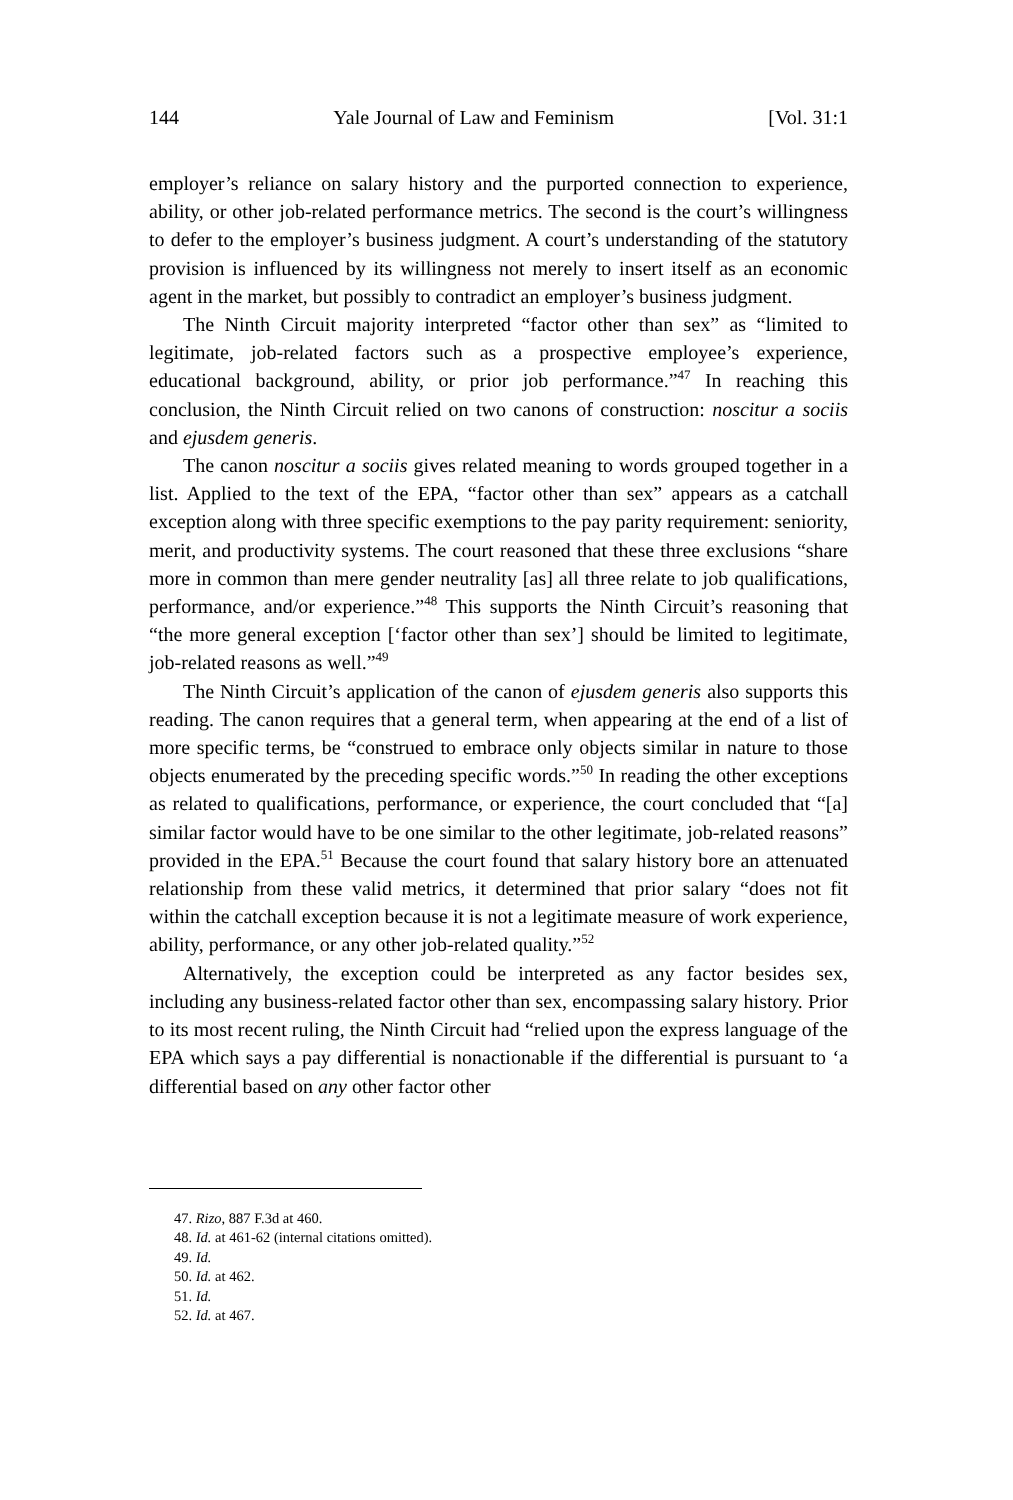144 Yale Journal of Law and Feminism [Vol. 31:1
employer’s reliance on salary history and the purported connection to experience, ability, or other job-related performance metrics. The second is the court’s willingness to defer to the employer’s business judgment. A court’s understanding of the statutory provision is influenced by its willingness not merely to insert itself as an economic agent in the market, but possibly to contradict an employer’s business judgment.
The Ninth Circuit majority interpreted “factor other than sex” as “limited to legitimate, job-related factors such as a prospective employee’s experience, educational background, ability, or prior job performance.”<sup>47</sup> In reaching this conclusion, the Ninth Circuit relied on two canons of construction: noscitur a sociis and ejusdem generis.
The canon noscitur a sociis gives related meaning to words grouped together in a list. Applied to the text of the EPA, “factor other than sex” appears as a catchall exception along with three specific exemptions to the pay parity requirement: seniority, merit, and productivity systems. The court reasoned that these three exclusions “share more in common than mere gender neutrality [as] all three relate to job qualifications, performance, and/or experience.”<sup>48</sup> This supports the Ninth Circuit’s reasoning that “the more general exception [‘factor other than sex’] should be limited to legitimate, job-related reasons as well.”<sup>49</sup>
The Ninth Circuit’s application of the canon of ejusdem generis also supports this reading. The canon requires that a general term, when appearing at the end of a list of more specific terms, be “construed to embrace only objects similar in nature to those objects enumerated by the preceding specific words.”<sup>50</sup> In reading the other exceptions as related to qualifications, performance, or experience, the court concluded that “[a] similar factor would have to be one similar to the other legitimate, job-related reasons” provided in the EPA.<sup>51</sup> Because the court found that salary history bore an attenuated relationship from these valid metrics, it determined that prior salary “does not fit within the catchall exception because it is not a legitimate measure of work experience, ability, performance, or any other job-related quality.”<sup>52</sup>
Alternatively, the exception could be interpreted as any factor besides sex, including any business-related factor other than sex, encompassing salary history. Prior to its most recent ruling, the Ninth Circuit had “relied upon the express language of the EPA which says a pay differential is nonactionable if the differential is pursuant to ‘a differential based on any other factor other
47. Rizo, 887 F.3d at 460.
48. Id. at 461-62 (internal citations omitted).
49. Id.
50. Id. at 462.
51. Id.
52. Id. at 467.